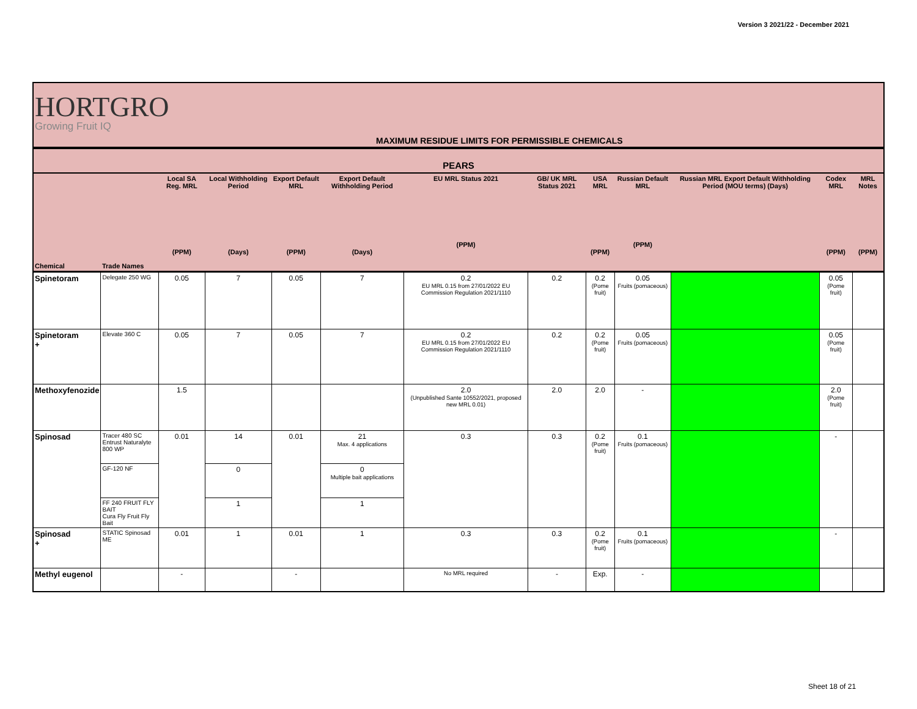Version 3 2021/22 - December 2021
HORTGRO
Growing Fruit IQ
MAXIMUM RESIDUE LIMITS FOR PERMISSIBLE CHEMICALS
PEARS
| Chemical | Trade Names | Local SA Reg. MRL (PPM) | Local Withholding Period (Days) | Export Default MRL (PPM) | Export Default Withholding Period (Days) | EU MRL Status 2021 (PPM) | GB/ UK MRL Status 2021 | USA MRL (PPM) | Russian Default MRL (PPM) | Russian MRL Export Default Withholding Period (MOU terms) (Days) | Codex MRL (PPM) | MRL Notes (PPM) |
| --- | --- | --- | --- | --- | --- | --- | --- | --- | --- | --- | --- | --- |
| Spinetoram | Delegate 250 WG | 0.05 | 7 | 0.05 | 7 | 0.2 EU MRL 0.15 from 27/01/2022 EU Commission Regulation 2021/1110 | 0.2 | 0.2 (Pome fruit) | 0.05 Fruits (pomaceous) | | 0.05 (Pome fruit) | |
| Spinetoram + | Elevate 360 C | 0.05 | 7 | 0.05 | 7 | 0.2 EU MRL 0.15 from 27/01/2022 EU Commission Regulation 2021/1110 | 0.2 | 0.2 (Pome fruit) | 0.05 Fruits (pomaceous) | | 0.05 (Pome fruit) | |
| Methoxyfenozide | | 1.5 | | | | 2.0 (Unpublished Sante 10552/2021, proposed new MRL 0.01) | 2.0 | 2.0 | - | | 2.0 (Pome fruit) | |
| Spinosad | Tracer 480 SC Entrust Naturalyte 800 WP | 0.01 | 14 | 0.01 | 21 Max. 4 applications | 0.3 | 0.3 | 0.2 (Pome fruit) | 0.1 Fruits (pomaceous) | | - | |
| | GF-120 NF | | 0 | | 0 Multiple bait applications | | | | | | | |
| | FF 240 FRUIT FLY BAIT Cura Fly Fruit Fly Bait | | 1 | | 1 | | | | | | | |
| Spinosad + | STATIC Spinosad ME | 0.01 | 1 | 0.01 | 1 | 0.3 | 0.3 | 0.2 (Pome fruit) | 0.1 Fruits (pomaceous) | | - | |
| Methyl eugenol | | - | | - | | No MRL required | - | Exp. | - | | | |
Sheet 18 of 21